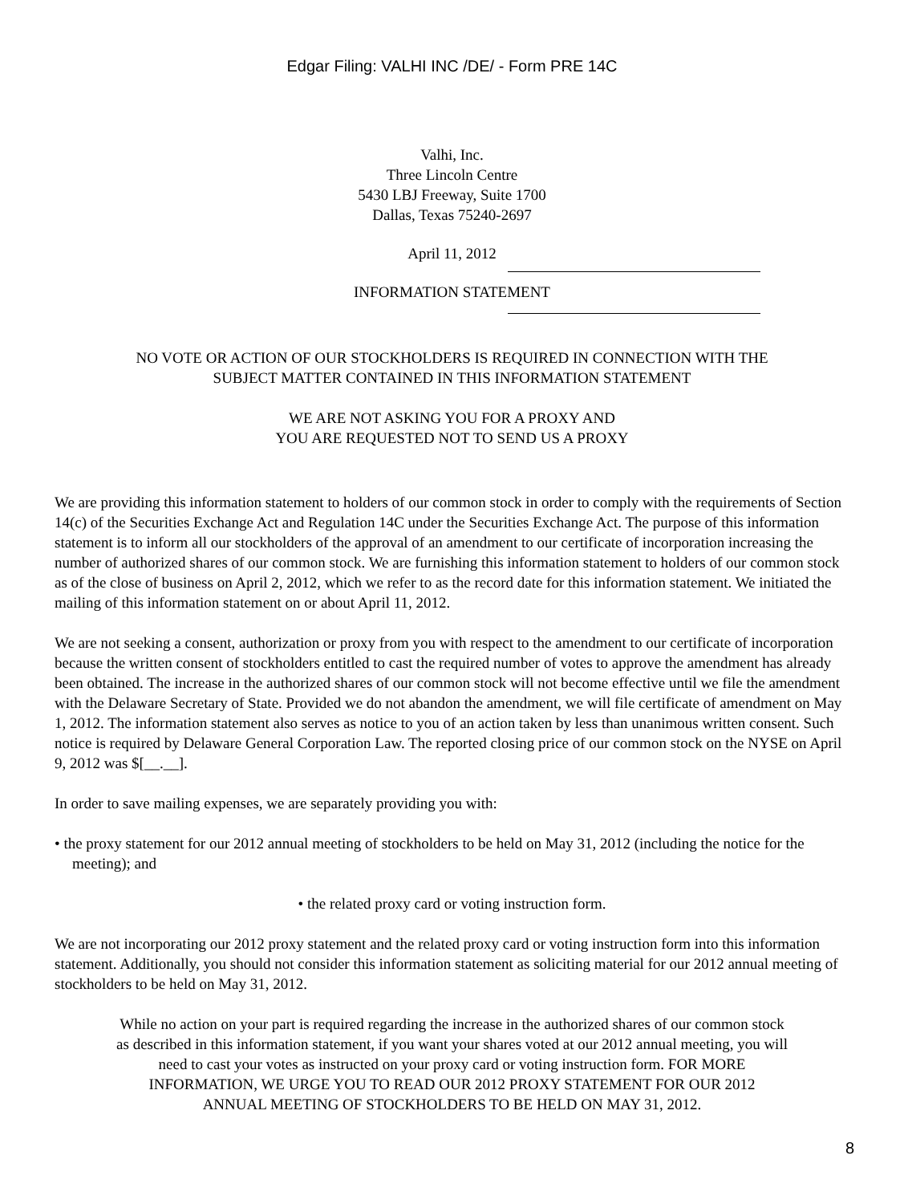Edgar Filing: VALHI INC /DE/ - Form PRE 14C
Valhi, Inc.
Three Lincoln Centre
5430 LBJ Freeway, Suite 1700
Dallas, Texas 75240-2697
April 11, 2012
INFORMATION STATEMENT
NO VOTE OR ACTION OF OUR STOCKHOLDERS IS REQUIRED IN CONNECTION WITH THE
SUBJECT MATTER CONTAINED IN THIS INFORMATION STATEMENT
WE ARE NOT ASKING YOU FOR A PROXY AND
YOU ARE REQUESTED NOT TO SEND US A PROXY
We are providing this information statement to holders of our common stock in order to comply with the requirements of Section 14(c) of the Securities Exchange Act and Regulation 14C under the Securities Exchange Act. The purpose of this information statement is to inform all our stockholders of the approval of an amendment to our certificate of incorporation increasing the number of authorized shares of our common stock. We are furnishing this information statement to holders of our common stock as of the close of business on April 2, 2012, which we refer to as the record date for this information statement. We initiated the mailing of this information statement on or about April 11, 2012.
We are not seeking a consent, authorization or proxy from you with respect to the amendment to our certificate of incorporation because the written consent of stockholders entitled to cast the required number of votes to approve the amendment has already been obtained. The increase in the authorized shares of our common stock will not become effective until we file the amendment with the Delaware Secretary of State. Provided we do not abandon the amendment, we will file certificate of amendment on May 1, 2012. The information statement also serves as notice to you of an action taken by less than unanimous written consent. Such notice is required by Delaware General Corporation Law. The reported closing price of our common stock on the NYSE on April 9, 2012 was $[__.__].
In order to save mailing expenses, we are separately providing you with:
• the proxy statement for our 2012 annual meeting of stockholders to be held on May 31, 2012 (including the notice for the meeting); and
• the related proxy card or voting instruction form.
We are not incorporating our 2012 proxy statement and the related proxy card or voting instruction form into this information statement. Additionally, you should not consider this information statement as soliciting material for our 2012 annual meeting of stockholders to be held on May 31, 2012.
While no action on your part is required regarding the increase in the authorized shares of our common stock
as described in this information statement, if you want your shares voted at our 2012 annual meeting, you will
need to cast your votes as instructed on your proxy card or voting instruction form. FOR MORE
INFORMATION, WE URGE YOU TO READ OUR 2012 PROXY STATEMENT FOR OUR 2012
ANNUAL MEETING OF STOCKHOLDERS TO BE HELD ON MAY 31, 2012.
8